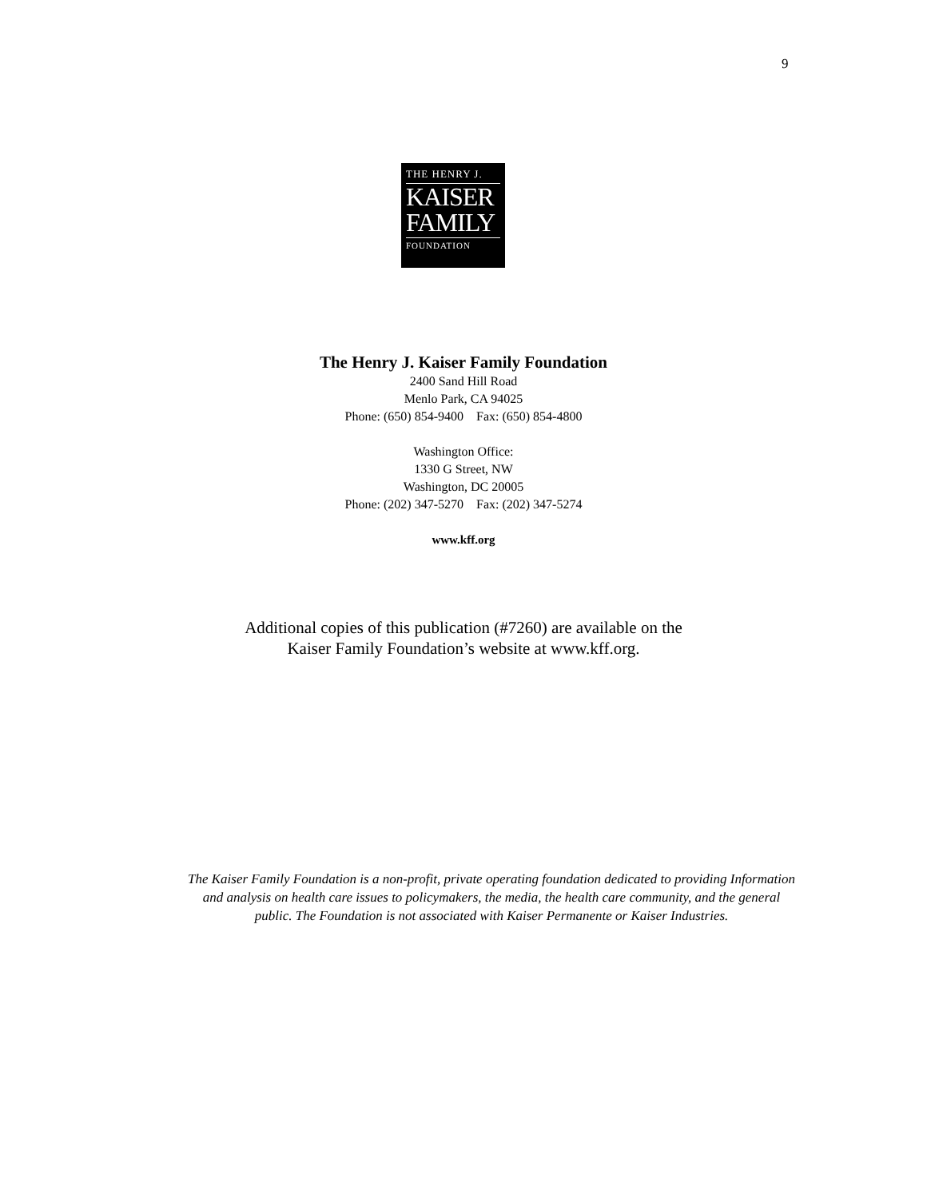9
THE HENRY J.
KAISER
FAMILY
FOUNDATION
The Henry J. Kaiser Family Foundation
2400 Sand Hill Road
Menlo Park, CA 94025
Phone: (650) 854-9400 Fax: (650) 854-4800
Washington Office:
1330 G Street, NW
Washington, DC 20005
Phone: (202) 347-5270 Fax: (202) 347-5274
www.kff.org
Additional copies of this publication (#7260) are available on the
Kaiser Family Foundation’s website at www.kff.org.
The Kaiser Family Foundation is a non-profit, private operating foundation dedicated to providing Information and analysis on health care issues to policymakers, the media, the health care community, and the general public. The Foundation is not associated with Kaiser Permanente or Kaiser Industries.